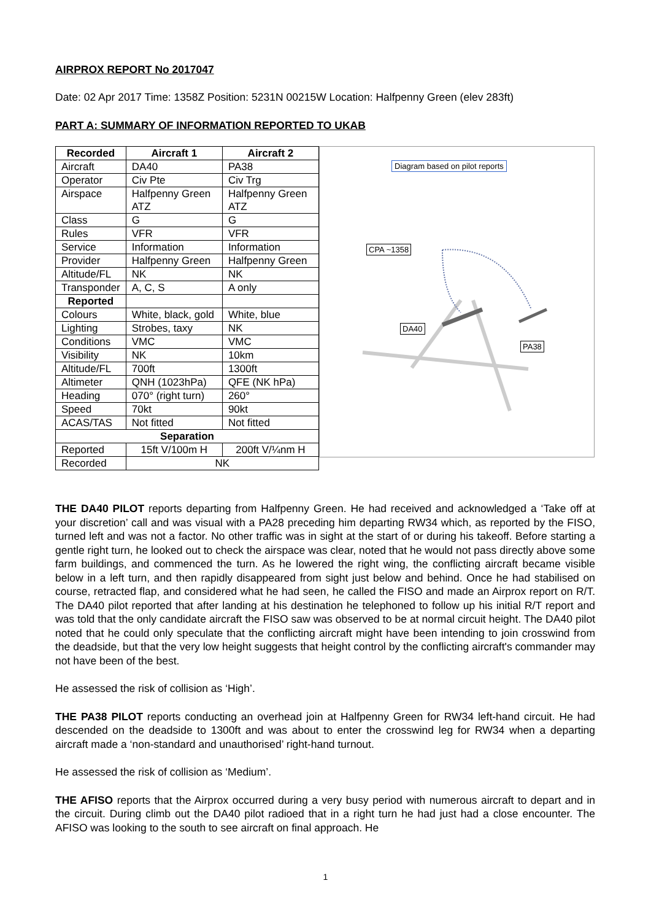AIRPROX REPORT No 2017047
Date: 02 Apr 2017 Time: 1358Z Position: 5231N 00215W Location: Halfpenny Green (elev 283ft)
PART A: SUMMARY OF INFORMATION REPORTED TO UKAB
| Recorded | Aircraft 1 | Aircraft 2 |
| --- | --- | --- |
| Aircraft | DA40 | PA38 |
| Operator | Civ Pte | Civ Trg |
| Airspace | Halfpenny Green ATZ | Halfpenny Green ATZ |
| Class | G | G |
| Rules | VFR | VFR |
| Service | Information | Information |
| Provider | Halfpenny Green | Halfpenny Green |
| Altitude/FL | NK | NK |
| Transponder | A, C, S | A only |
| Reported | | |
| Colours | White, black, gold | White, blue |
| Lighting | Strobes, taxy | NK |
| Conditions | VMC | VMC |
| Visibility | NK | 10km |
| Altitude/FL | 700ft | 1300ft |
| Altimeter | QNH (1023hPa) | QFE (NK hPa) |
| Heading | 070° (right turn) | 260° |
| Speed | 70kt | 90kt |
| ACAS/TAS | Not fitted | Not fitted |
| Separation | | |
| Reported | 15ft V/100m H | 200ft V/¼nm H |
| Recorded | NK | |
Diagram based on pilot reports
CPA ~1358
DA40
PA38
THE DA40 PILOT reports departing from Halfpenny Green. He had received and acknowledged a ‘Take off at your discretion’ call and was visual with a PA28 preceding him departing RW34 which, as reported by the FISO, turned left and was not a factor. No other traffic was in sight at the start of or during his takeoff. Before starting a gentle right turn, he looked out to check the airspace was clear, noted that he would not pass directly above some farm buildings, and commenced the turn. As he lowered the right wing, the conflicting aircraft became visible below in a left turn, and then rapidly disappeared from sight just below and behind. Once he had stabilised on course, retracted flap, and considered what he had seen, he called the FISO and made an Airprox report on R/T. The DA40 pilot reported that after landing at his destination he telephoned to follow up his initial R/T report and was told that the only candidate aircraft the FISO saw was observed to be at normal circuit height. The DA40 pilot noted that he could only speculate that the conflicting aircraft might have been intending to join crosswind from the deadside, but that the very low height suggests that height control by the conflicting aircraft's commander may not have been of the best.
He assessed the risk of collision as ‘High’.
THE PA38 PILOT reports conducting an overhead join at Halfpenny Green for RW34 left-hand circuit. He had descended on the deadside to 1300ft and was about to enter the crosswind leg for RW34 when a departing aircraft made a ‘non-standard and unauthorised’ right-hand turnout.
He assessed the risk of collision as ‘Medium’.
THE AFISO reports that the Airprox occurred during a very busy period with numerous aircraft to depart and in the circuit. During climb out the DA40 pilot radioed that in a right turn he had just had a close encounter. The AFISO was looking to the south to see aircraft on final approach. He
1